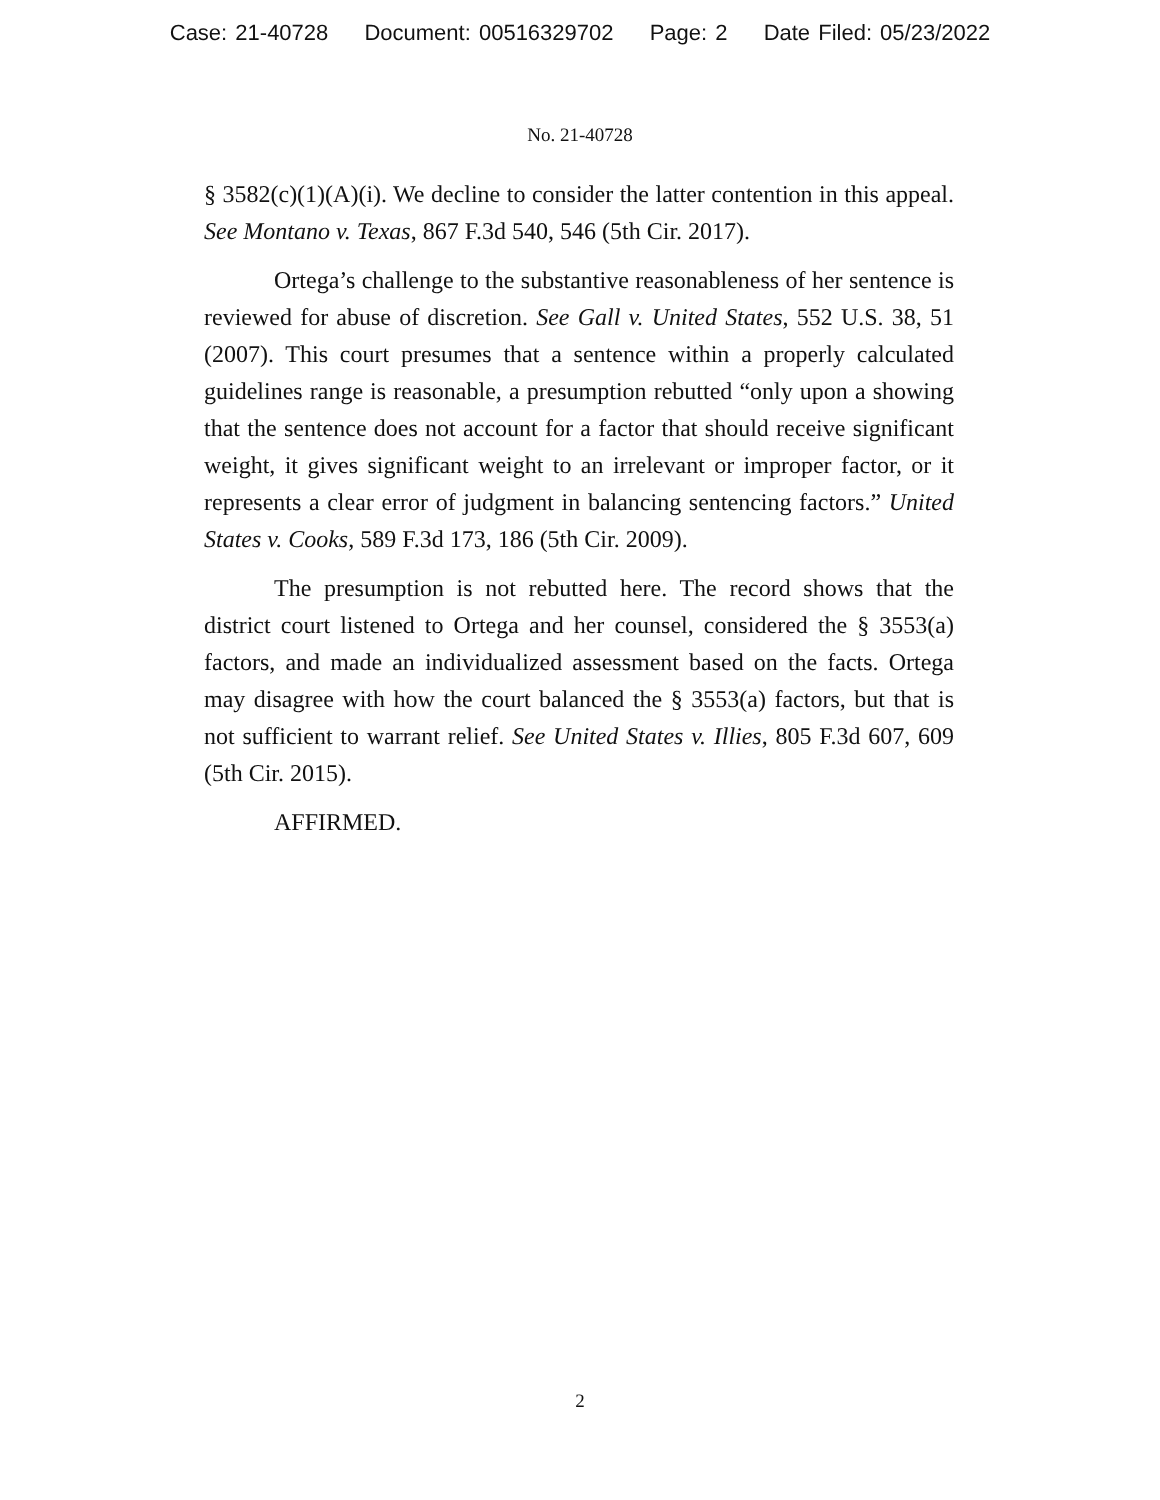Case: 21-40728 Document: 00516329702 Page: 2 Date Filed: 05/23/2022
No. 21-40728
§ 3582(c)(1)(A)(i). We decline to consider the latter contention in this appeal. See Montano v. Texas, 867 F.3d 540, 546 (5th Cir. 2017).
Ortega’s challenge to the substantive reasonableness of her sentence is reviewed for abuse of discretion. See Gall v. United States, 552 U.S. 38, 51 (2007). This court presumes that a sentence within a properly calculated guidelines range is reasonable, a presumption rebutted “only upon a showing that the sentence does not account for a factor that should receive significant weight, it gives significant weight to an irrelevant or improper factor, or it represents a clear error of judgment in balancing sentencing factors.” United States v. Cooks, 589 F.3d 173, 186 (5th Cir. 2009).
The presumption is not rebutted here. The record shows that the district court listened to Ortega and her counsel, considered the § 3553(a) factors, and made an individualized assessment based on the facts. Ortega may disagree with how the court balanced the § 3553(a) factors, but that is not sufficient to warrant relief. See United States v. Illies, 805 F.3d 607, 609 (5th Cir. 2015).
AFFIRMED.
2